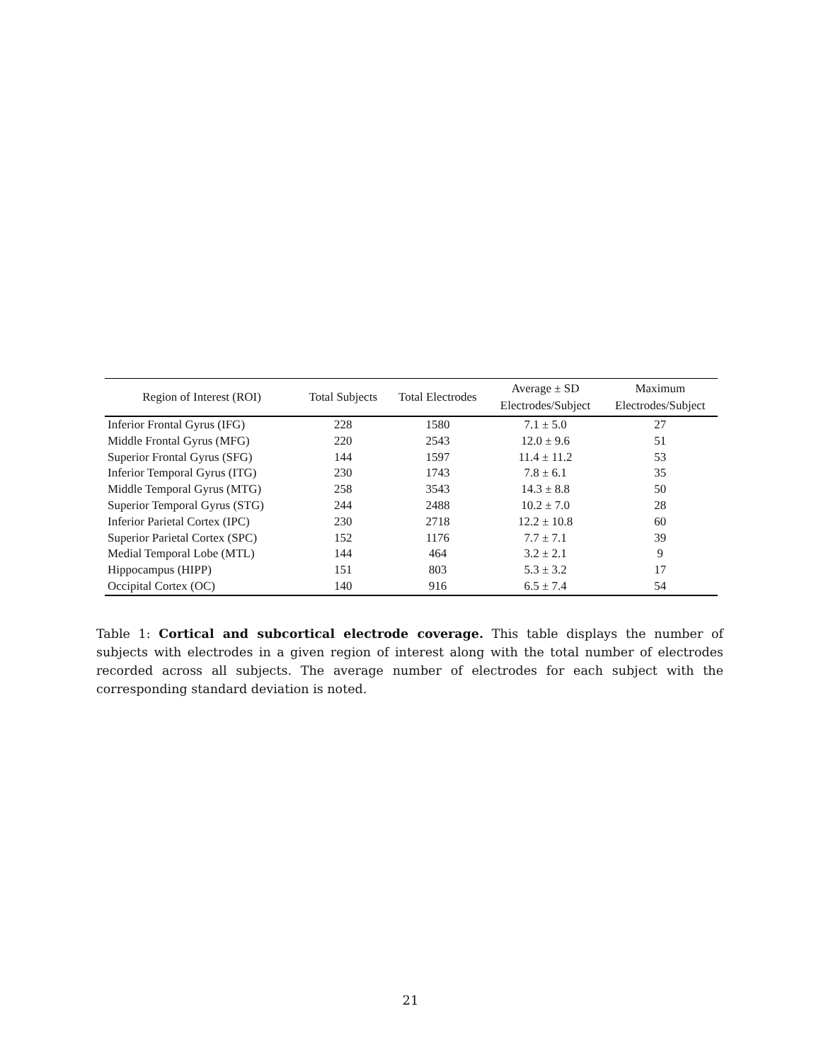| Region of Interest (ROI) | Total Subjects | Total Electrodes | Average ± SD Electrodes/Subject | Maximum Electrodes/Subject |
| --- | --- | --- | --- | --- |
| Inferior Frontal Gyrus (IFG) | 228 | 1580 | 7.1 ± 5.0 | 27 |
| Middle Frontal Gyrus (MFG) | 220 | 2543 | 12.0 ± 9.6 | 51 |
| Superior Frontal Gyrus (SFG) | 144 | 1597 | 11.4 ± 11.2 | 53 |
| Inferior Temporal Gyrus (ITG) | 230 | 1743 | 7.8 ± 6.1 | 35 |
| Middle Temporal Gyrus (MTG) | 258 | 3543 | 14.3 ± 8.8 | 50 |
| Superior Temporal Gyrus (STG) | 244 | 2488 | 10.2 ± 7.0 | 28 |
| Inferior Parietal Cortex (IPC) | 230 | 2718 | 12.2 ± 10.8 | 60 |
| Superior Parietal Cortex (SPC) | 152 | 1176 | 7.7 ± 7.1 | 39 |
| Medial Temporal Lobe (MTL) | 144 | 464 | 3.2 ± 2.1 | 9 |
| Hippocampus (HIPP) | 151 | 803 | 5.3 ± 3.2 | 17 |
| Occipital Cortex (OC) | 140 | 916 | 6.5 ± 7.4 | 54 |
Table 1: Cortical and subcortical electrode coverage. This table displays the number of subjects with electrodes in a given region of interest along with the total number of electrodes recorded across all subjects. The average number of electrodes for each subject with the corresponding standard deviation is noted.
21